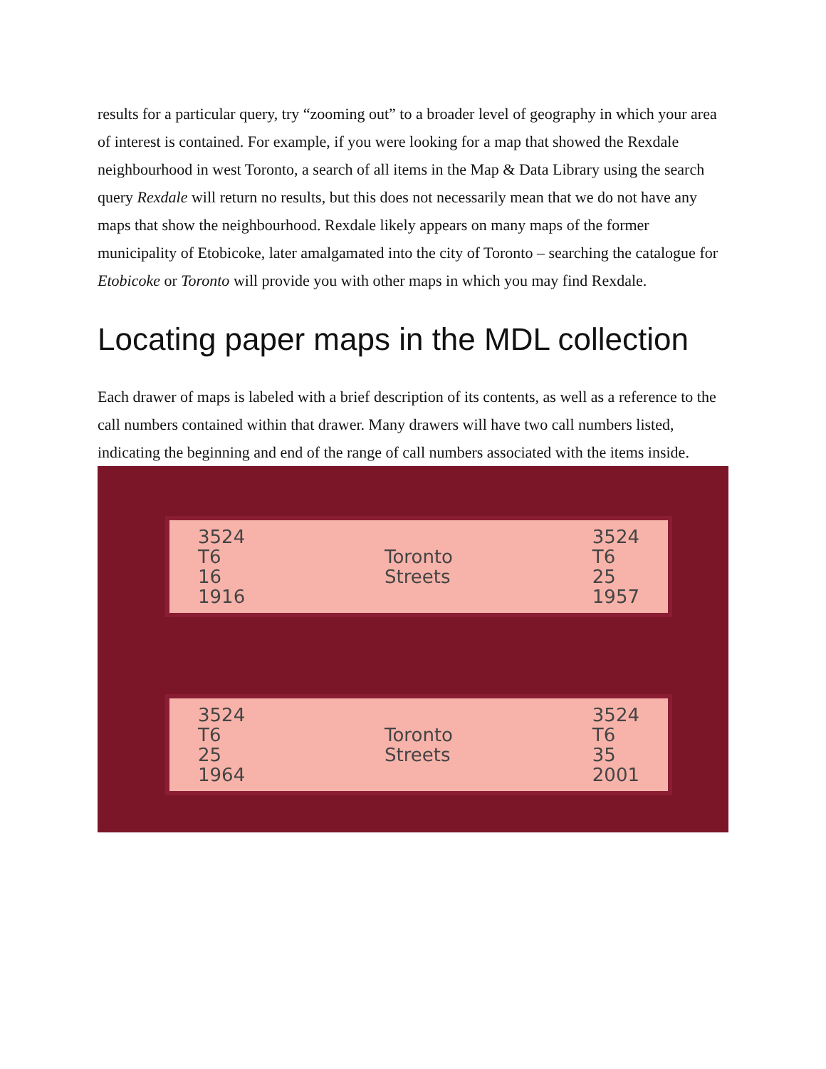results for a particular query, try “zooming out” to a broader level of geography in which your area of interest is contained. For example, if you were looking for a map that showed the Rexdale neighbourhood in west Toronto, a search of all items in the Map & Data Library using the search query Rexdale will return no results, but this does not necessarily mean that we do not have any maps that show the neighbourhood. Rexdale likely appears on many maps of the former municipality of Etobicoke, later amalgamated into the city of Toronto – searching the catalogue for Etobicoke or Toronto will provide you with other maps in which you may find Rexdale.
Locating paper maps in the MDL collection
Each drawer of maps is labeled with a brief description of its contents, as well as a reference to the call numbers contained within that drawer. Many drawers will have two call numbers listed, indicating the beginning and end of the range of call numbers associated with the items inside.
3524
T6
16
1916
Toronto
Streets
3524
T6
25
1957
3524
T6
25
1964
Toronto
Streets
3524
T6
35
2001